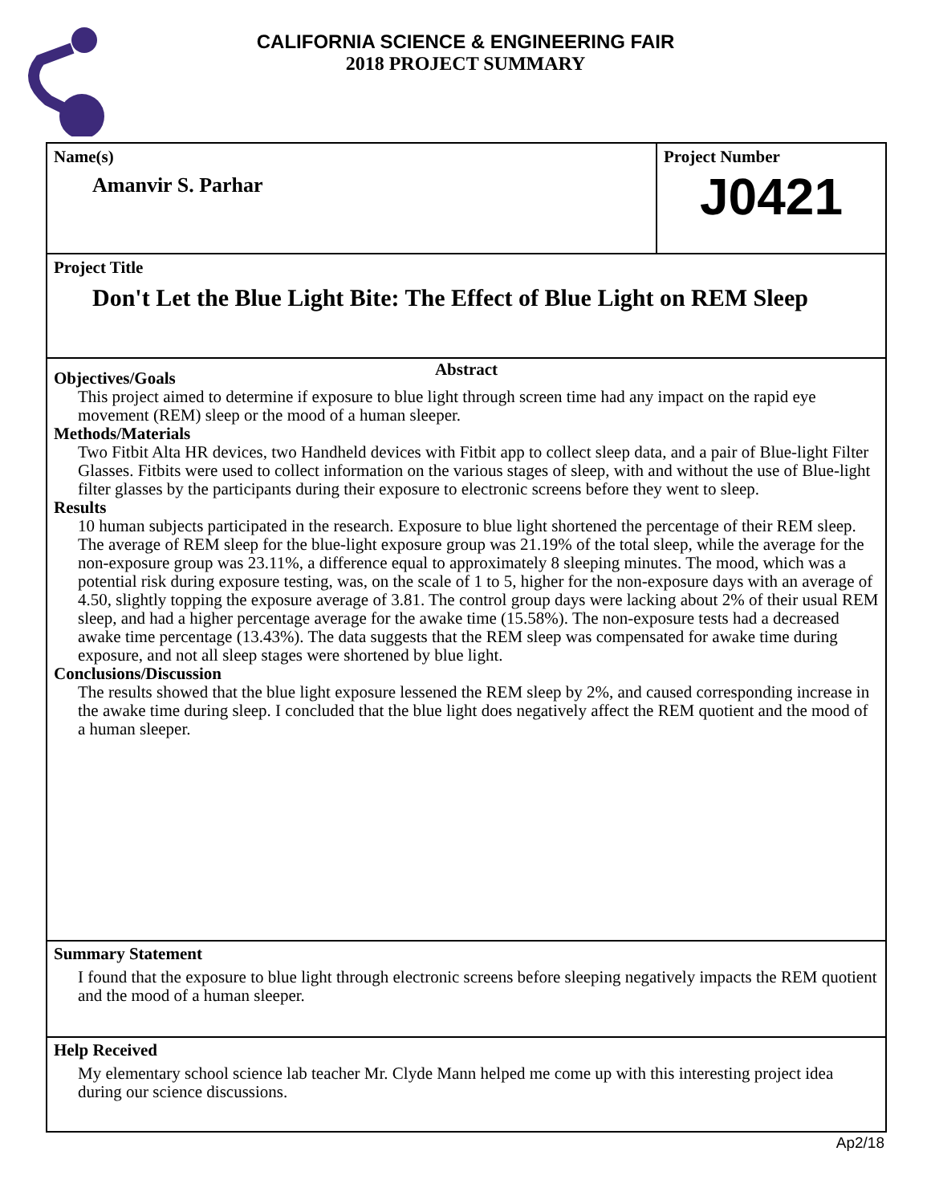CALIFORNIA SCIENCE & ENGINEERING FAIR
2018 PROJECT SUMMARY
Name(s)
Amanvir S. Parhar
Project Number
J0421
Project Title
Don't Let the Blue Light Bite: The Effect of Blue Light on REM Sleep
Abstract
Objectives/Goals
This project aimed to determine if exposure to blue light through screen time had any impact on the rapid eye movement (REM) sleep or the mood of a human sleeper.
Methods/Materials
Two Fitbit Alta HR devices, two Handheld devices with Fitbit app to collect sleep data, and a pair of Blue-light Filter Glasses. Fitbits were used to collect information on the various stages of sleep, with and without the use of Blue-light filter glasses by the participants during their exposure to electronic screens before they went to sleep.
Results
10 human subjects participated in the research. Exposure to blue light shortened the percentage of their REM sleep. The average of REM sleep for the blue-light exposure group was 21.19% of the total sleep, while the average for the non-exposure group was 23.11%, a difference equal to approximately 8 sleeping minutes. The mood, which was a potential risk during exposure testing, was, on the scale of 1 to 5, higher for the non-exposure days with an average of 4.50, slightly topping the exposure average of 3.81. The control group days were lacking about 2% of their usual REM sleep, and had a higher percentage average for the awake time (15.58%). The non-exposure tests had a decreased awake time percentage (13.43%). The data suggests that the REM sleep was compensated for awake time during exposure, and not all sleep stages were shortened by blue light.
Conclusions/Discussion
The results showed that the blue light exposure lessened the REM sleep by 2%, and caused corresponding increase in the awake time during sleep. I concluded that the blue light does negatively affect the REM quotient and the mood of a human sleeper.
Summary Statement
I found that the exposure to blue light through electronic screens before sleeping negatively impacts the REM quotient and the mood of a human sleeper.
Help Received
My elementary school science lab teacher Mr. Clyde Mann helped me come up with this interesting project idea during our science discussions.
Ap2/18